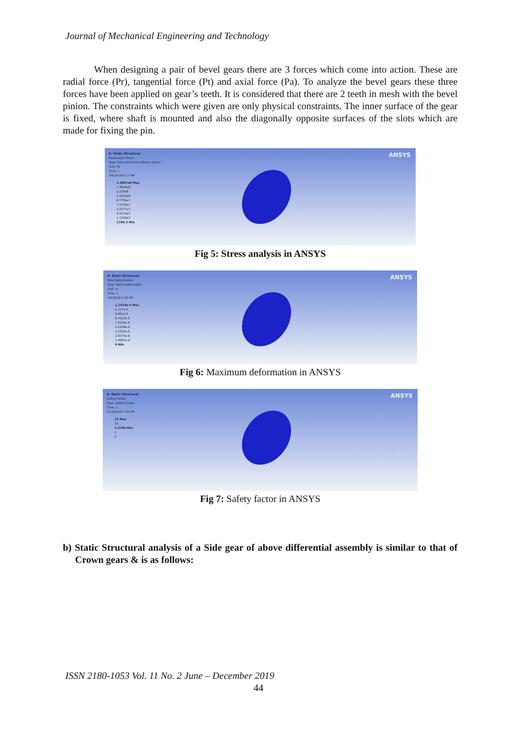Journal of Mechanical Engineering and Technology
When designing a pair of bevel gears there are 3 forces which come into action. These are radial force (Pr), tangential force (Pt) and axial force (Pa). To analyze the bevel gears these three forces have been applied on gear’s teeth. It is considered that there are 2 teeth in mesh with the bevel pinion. The constraints which were given are only physical constraints. The inner surface of the gear is fixed, where shaft is mounted and also the diagonally opposite surfaces of the slots which are made for fixing the pin.
A: Static Structural
Equivalent Stress
Type: Equivalent (von-Mises) Stress
Unit: Pa
Time: 1
3/6/2018 9:17 PM
1.5801e8 Max
1.4045e8
1.229e8
1.0534e8
8.7785e7
7.0228e7
5.2671e7
3.5115e7
1.7558e7
1766.3 Min
ANSYS
Fig 5: Stress analysis in ANSYS
A: Static Structural
Total Deformation
Type: Total Deformation
Unit: m
Time: 1
3/6/2018 9:18 PM
1.2678e-5 Max
1.127e-5
9.861e-6
8.4523e-6
7.0436e-6
5.6348e-6
4.2261e-6
2.8174e-6
1.4087e-6
0 Min
ANSYS
Fig 6: Maximum deformation in ANSYS
A: Static Structural
Safety Factor
Type: Safety Factor
Time: 1
3/13/2018 7:35 PM
15 Max
10
5.3794 Min
1
0
ANSYS
Fig 7: Safety factor in ANSYS
b) Static Structural analysis of a Side gear of above differential assembly is similar to that of Crown gears & is as follows:
ISSN 2180-1053 Vol. 11 No. 2 June – December 2019
44